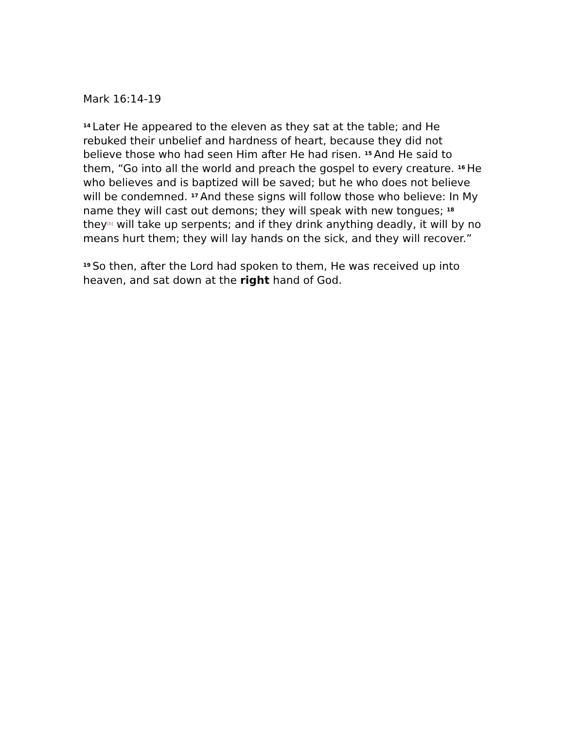Mark 16:14-19
<sup>14</sup> Later He appeared to the eleven as they sat at the table; and He rebuked their unbelief and hardness of heart, because they did not believe those who had seen Him after He had risen. <sup>15</sup>And He said to them, “Go into all the world and preach the gospel to every creature. <sup>16</sup>He who believes and is baptized will be saved; but he who does not believe will be condemned. <sup>17</sup>And these signs will follow those who believe: In My name they will cast out demons; they will speak with new tongues; <sup>18</sup>they<sup>[b]</sup> will take up serpents; and if they drink anything deadly, it will by no means hurt them; they will lay hands on the sick, and they will recover.”
<sup>19</sup> So then, after the Lord had spoken to them, He was received up into heaven, and sat down at the right hand of God.